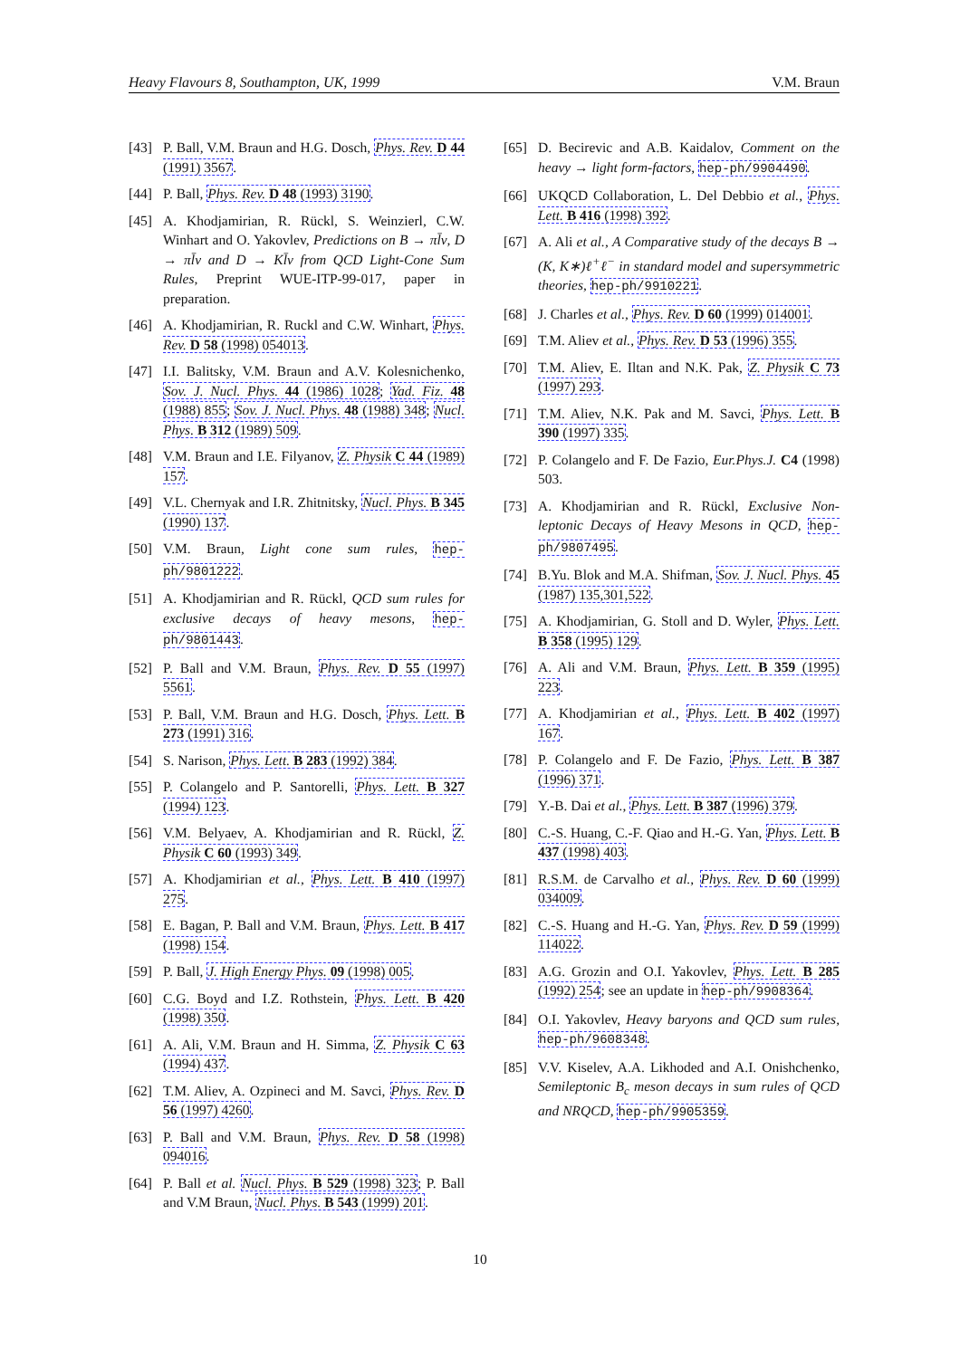Heavy Flavours 8, Southampton, UK, 1999 V.M. Braun
[43] P. Ball, V.M. Braun and H.G. Dosch, Phys. Rev. D 44 (1991) 3567.
[44] P. Ball, Phys. Rev. D 48 (1993) 3190.
[45] A. Khodjamirian, R. Rückl, S. Weinzierl, C.W. Winhart and O. Yakovlev, Predictions on B → πl̄ν, D → πl̄ν and D → Kl̄ν from QCD Light-Cone Sum Rules, Preprint WUE-ITP-99-017, paper in preparation.
[46] A. Khodjamirian, R. Ruckl and C.W. Winhart, Phys. Rev. D 58 (1998) 054013.
[47] I.I. Balitsky, V.M. Braun and A.V. Kolesnichenko, Sov. J. Nucl. Phys. 44 (1986) 1028; Yad. Fiz. 48 (1988) 855; Sov. J. Nucl. Phys. 48 (1988) 348; Nucl. Phys. B 312 (1989) 509.
[48] V.M. Braun and I.E. Filyanov, Z. Physik C 44 (1989) 157.
[49] V.L. Chernyak and I.R. Zhitnitsky, Nucl. Phys. B 345 (1990) 137.
[50] V.M. Braun, Light cone sum rules, hep-ph/9801222.
[51] A. Khodjamirian and R. Rückl, QCD sum rules for exclusive decays of heavy mesons, hep-ph/9801443.
[52] P. Ball and V.M. Braun, Phys. Rev. D 55 (1997) 5561.
[53] P. Ball, V.M. Braun and H.G. Dosch, Phys. Lett. B 273 (1991) 316.
[54] S. Narison, Phys. Lett. B 283 (1992) 384.
[55] P. Colangelo and P. Santorelli, Phys. Lett. B 327 (1994) 123.
[56] V.M. Belyaev, A. Khodjamirian and R. Rückl, Z. Physik C 60 (1993) 349.
[57] A. Khodjamirian et al., Phys. Lett. B 410 (1997) 275.
[58] E. Bagan, P. Ball and V.M. Braun, Phys. Lett. B 417 (1998) 154.
[59] P. Ball, J. High Energy Phys. 09 (1998) 005.
[60] C.G. Boyd and I.Z. Rothstein, Phys. Lett. B 420 (1998) 350.
[61] A. Ali, V.M. Braun and H. Simma, Z. Physik C 63 (1994) 437.
[62] T.M. Aliev, A. Ozpineci and M. Savci, Phys. Rev. D 56 (1997) 4260.
[63] P. Ball and V.M. Braun, Phys. Rev. D 58 (1998) 094016.
[64] P. Ball et al. Nucl. Phys. B 529 (1998) 323; P. Ball and V.M Braun, Nucl. Phys. B 543 (1999) 201.
[65] D. Becirevic and A.B. Kaidalov, Comment on the heavy → light form-factors, hep-ph/9904490.
[66] UKQCD Collaboration, L. Del Debbio et al., Phys. Lett. B 416 (1998) 392.
[67] A. Ali et al., A Comparative study of the decays B → (K, K∗)ℓ<sup>+</sup>ℓ<sup>−</sup> in standard model and supersymmetric theories, hep-ph/9910221.
[68] J. Charles et al., Phys. Rev. D 60 (1999) 014001.
[69] T.M. Aliev et al., Phys. Rev. D 53 (1996) 355.
[70] T.M. Aliev, E. Iltan and N.K. Pak, Z. Physik C 73 (1997) 293.
[71] T.M. Aliev, N.K. Pak and M. Savci, Phys. Lett. B 390 (1997) 335.
[72] P. Colangelo and F. De Fazio, Eur.Phys.J. C4 (1998) 503.
[73] A. Khodjamirian and R. Rückl, Exclusive Non-leptonic Decays of Heavy Mesons in QCD, hep-ph/9807495.
[74] B.Yu. Blok and M.A. Shifman, Sov. J. Nucl. Phys. 45 (1987) 135,301,522.
[75] A. Khodjamirian, G. Stoll and D. Wyler, Phys. Lett. B 358 (1995) 129.
[76] A. Ali and V.M. Braun, Phys. Lett. B 359 (1995) 223.
[77] A. Khodjamirian et al., Phys. Lett. B 402 (1997) 167.
[78] P. Colangelo and F. De Fazio, Phys. Lett. B 387 (1996) 371.
[79] Y.-B. Dai et al., Phys. Lett. B 387 (1996) 379.
[80] C.-S. Huang, C.-F. Qiao and H.-G. Yan, Phys. Lett. B 437 (1998) 403.
[81] R.S.M. de Carvalho et al., Phys. Rev. D 60 (1999) 034009.
[82] C.-S. Huang and H.-G. Yan, Phys. Rev. D 59 (1999) 114022.
[83] A.G. Grozin and O.I. Yakovlev, Phys. Lett. B 285 (1992) 254; see an update in hep-ph/9908364.
[84] O.I. Yakovlev, Heavy baryons and QCD sum rules, hep-ph/9608348.
[85] V.V. Kiselev, A.A. Likhoded and A.I. Onishchenko, Semileptonic B<sub>c</sub> meson decays in sum rules of QCD and NRQCD, hep-ph/9905359.
10